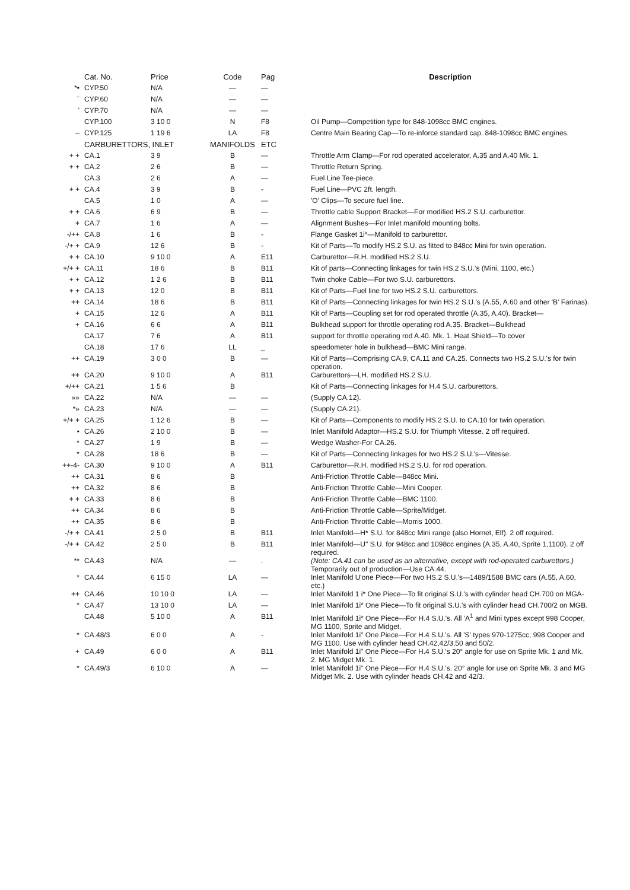| | Cat. No. | Price | Code | Pag | Description |
| --- | --- | --- | --- | --- | --- |
| *• | CYP.50 | N/A | — | — | |
| ¨ | CYP.60 | N/A | — | — | |
| ' | CYP.70 | N/A | — | — | |
| | CYP.100 | 3 10 0 | N | F8 | Oil Pump—Competition type for 848-1098cc BMC engines. |
| – | CYP.125 | 1 19 6 | LA | F8 | Centre Main Bearing Cap—To re-inforce standard cap. 848-1098cc BMC engines. |
| | CARBURETTORS, INLET | | MANIFOLDS | ETC | |
| + + | CA.1 | 3 9 | B | — | Throttle Arm Clamp—For rod operated accelerator, A.35 and A.40 Mk. 1. |
| + + | CA.2 | 2 6 | B | — | Throttle Return Spring. |
| | CA.3 | 2 6 | A | — | Fuel Line Tee-piece. |
| + + | CA.4 | 3 9 | B | - | Fuel Line—PVC 2ft. length. |
| | CA.5 | 1 0 | A | — | 'O' Clips—To secure fuel line. |
| + + | CA.6 | 6 9 | B | — | Throttle cable Support Bracket—For modified HS.2 S.U. carburettor. |
| + | CA.7 | 1 6 | A | — | Alignment Bushes—For Inlet manifold mounting bolts. |
| -/++ | CA.8 | 1 6 | B | - | Flange Gasket 1i*—Manifold to carburettor. |
| -/+ + | CA.9 | 12 6 | B | - | Kit of Parts—To modify HS.2 S.U. as fitted to 848cc Mini for twin operation. |
| + + | CA.10 | 9 10 0 | A | E11 | Carburettor—R.H. modified HS.2 S.U. |
| +/+ + | CA.11 | 18 6 | B | B11 | Kit of parts—Connecting linkages for twin HS.2 S.U.'s (Mini, 1100, etc.) |
| + + | CA.12 | 1 2 6 | B | B11 | Twin choke Cable—For two S.U. carburettors. |
| + + | CA.13 | 12 0 | B | B11 | Kit of Parts—Fuel line for two HS.2 S.U. carburettors. |
| ++ | CA.14 | 18 6 | B | B11 | Kit of Parts—Connecting linkages for twin HS.2 S.U.'s (A.55, A.60 and other 'B' Farinas). |
| + | CA.15 | 12 6 | A | B11 | Kit of Parts—Coupling set for rod operated throttle (A.35, A.40). Bracket— |
| + | CA.16 | 6 6 | A | B11 | Bulkhead support for throttle operating rod A.35. Bracket—Bulkhead |
| | CA.17 | 7 6 | A | B11 | support for throttle operating rod A.40. Mk. 1. Heat Shield—To cover |
| | CA.18 | 17 6 | LL | _ | speedometer hole in bulkhead—BMC Mini range. |
| ++ | CA.19 | 3 0 0 | B | — | Kit of Parts—Comprising CA.9, CA.11 and CA.25. Connects two HS.2 S.U.'s for twin operation. |
| ++ | CA.20 | 9 10 0 | A | B11 | Carburettors—LH. modified HS.2 S.U. |
| +/++ | CA.21 | 1 5 6 | B | | Kit of Parts—Connecting linkages for H.4 S.U. carburettors. |
| »» | CA.22 | N/A | — | — | (Supply CA.12). |
| *» | CA.23 | N/A | — | — | (Supply CA.21). |
| +/+ + | CA.25 | 1 12 6 | B | — | Kit of Parts—Components to modify HS.2 S.U. to CA.10 for twin operation. |
| • | CA.26 | 2 10 0 | B | — | Inlet Manifold Adaptor—HS.2 S.U. for Triumph Vitesse. 2 off required. |
| * | CA.27 | 1 9 | B | — | Wedge Washer-For CA.26. |
| * | CA.28 | 18 6 | B | — | Kit of Parts—Connecting linkages for two HS.2 S.U.'s—Vitesse. |
| ++-4- | CA.30 | 9 10 0 | A | B11 | Carburettor—R.H. modified HS.2 S.U. for rod operation. |
| ++ | CA.31 | 8 6 | B | | Anti-Friction Throttle Cable—848cc Mini. |
| ++ | CA.32 | 8 6 | B | | Anti-Friction Throttle Cable—Mini Cooper. |
| + + | CA.33 | 8 6 | B | | Anti-Friction Throttle Cable—BMC 1100. |
| ++ | CA.34 | 8 6 | B | | Anti-Friction Throttle Cable—Sprite/Midget. |
| ++ | CA.35 | 8 6 | B | | Anti-Friction Throttle Cable—Morris 1000. |
| -/+ + | CA.41 | 2 5 0 | B | B11 | Inlet Manifold—H* S.U. for 848cc Mini range (also Hornet, Elf). 2 off required. |
| -/+ + | CA.42 | 2 5 0 | B | B11 | Inlet Manifold—U" S.U. for 948cc and 1098cc engines (A.35, A.40, Sprite 1,1100). 2 off required. |
| ** | CA.43 | N/A | — | . | (Note: CA.41 can be used as an alternative, except with rod-operated carburettors.) Temporarily out of production—Use CA.44. |
| * | CA.44 | 6 15 0 | LA | — | Inlet Manifold U'one Piece—For two HS.2 S.U.'s—1489/1588 BMC cars (A.55, A.60, etc.) |
| ++ | CA.46 | 10 10 0 | LA | — | Inlet Manifold 1 i* One Piece—To fit original S.U.'s with cylinder head CH.700 on MGA- |
| * | CA.47 | 13 10 0 | LA | — | Inlet Manifold 1i* One Piece—To fit original S.U.'s with cylinder head CH.700/2 on MGB. |
| | CA.48 | 5 10 0 | A | B11 | Inlet Manifold 1i* One Piece—For H.4 S.U.'s. All 'A<sup>1</sup> and Mini types except 998 Cooper, MG 1100, Sprite and Midget. |
| * | CA.48/3 | 6 0 0 | A | - | Inlet Manifold 1i" One Piece—For H.4 S.U.'s. All 'S' types 970-1275cc, 998 Cooper and MG 1100. Use with cylinder head CH.42,42/3,50 and 50/2. |
| + | CA.49 | 6 0 0 | A | B11 | Inlet Manifold 1i" One Piece—For H.4 S.U.'s 20° angle for use on Sprite Mk. 1 and Mk. 2. MG Midget Mk. 1. |
| * | CA.49/3 | 6 10 0 | A | — | Inlet Manifold 1i" One Piece—For H.4 S.U.'s. 20° angle for use on Sprite Mk. 3 and MG Midget Mk. 2. Use with cylinder heads CH.42 and 42/3. |